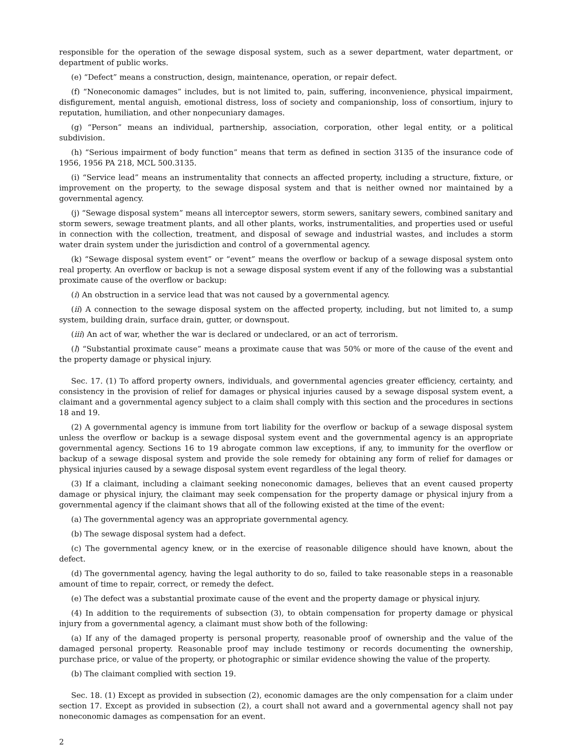responsible for the operation of the sewage disposal system, such as a sewer department, water department, or department of public works.
(e) “Defect” means a construction, design, maintenance, operation, or repair defect.
(f) “Noneconomic damages” includes, but is not limited to, pain, suffering, inconvenience, physical impairment, disfigurement, mental anguish, emotional distress, loss of society and companionship, loss of consortium, injury to reputation, humiliation, and other nonpecuniary damages.
(g) “Person” means an individual, partnership, association, corporation, other legal entity, or a political subdivision.
(h) “Serious impairment of body function” means that term as defined in section 3135 of the insurance code of 1956, 1956 PA 218, MCL 500.3135.
(i) “Service lead” means an instrumentality that connects an affected property, including a structure, fixture, or improvement on the property, to the sewage disposal system and that is neither owned nor maintained by a governmental agency.
(j) “Sewage disposal system” means all interceptor sewers, storm sewers, sanitary sewers, combined sanitary and storm sewers, sewage treatment plants, and all other plants, works, instrumentalities, and properties used or useful in connection with the collection, treatment, and disposal of sewage and industrial wastes, and includes a storm water drain system under the jurisdiction and control of a governmental agency.
(k) “Sewage disposal system event” or “event” means the overflow or backup of a sewage disposal system onto real property. An overflow or backup is not a sewage disposal system event if any of the following was a substantial proximate cause of the overflow or backup:
(i) An obstruction in a service lead that was not caused by a governmental agency.
(ii) A connection to the sewage disposal system on the affected property, including, but not limited to, a sump system, building drain, surface drain, gutter, or downspout.
(iii) An act of war, whether the war is declared or undeclared, or an act of terrorism.
(l) “Substantial proximate cause” means a proximate cause that was 50% or more of the cause of the event and the property damage or physical injury.
Sec. 17. (1) To afford property owners, individuals, and governmental agencies greater efficiency, certainty, and consistency in the provision of relief for damages or physical injuries caused by a sewage disposal system event, a claimant and a governmental agency subject to a claim shall comply with this section and the procedures in sections 18 and 19.
(2) A governmental agency is immune from tort liability for the overflow or backup of a sewage disposal system unless the overflow or backup is a sewage disposal system event and the governmental agency is an appropriate governmental agency. Sections 16 to 19 abrogate common law exceptions, if any, to immunity for the overflow or backup of a sewage disposal system and provide the sole remedy for obtaining any form of relief for damages or physical injuries caused by a sewage disposal system event regardless of the legal theory.
(3) If a claimant, including a claimant seeking noneconomic damages, believes that an event caused property damage or physical injury, the claimant may seek compensation for the property damage or physical injury from a governmental agency if the claimant shows that all of the following existed at the time of the event:
(a) The governmental agency was an appropriate governmental agency.
(b) The sewage disposal system had a defect.
(c) The governmental agency knew, or in the exercise of reasonable diligence should have known, about the defect.
(d) The governmental agency, having the legal authority to do so, failed to take reasonable steps in a reasonable amount of time to repair, correct, or remedy the defect.
(e) The defect was a substantial proximate cause of the event and the property damage or physical injury.
(4) In addition to the requirements of subsection (3), to obtain compensation for property damage or physical injury from a governmental agency, a claimant must show both of the following:
(a) If any of the damaged property is personal property, reasonable proof of ownership and the value of the damaged personal property. Reasonable proof may include testimony or records documenting the ownership, purchase price, or value of the property, or photographic or similar evidence showing the value of the property.
(b) The claimant complied with section 19.
Sec. 18. (1) Except as provided in subsection (2), economic damages are the only compensation for a claim under section 17. Except as provided in subsection (2), a court shall not award and a governmental agency shall not pay noneconomic damages as compensation for an event.
2